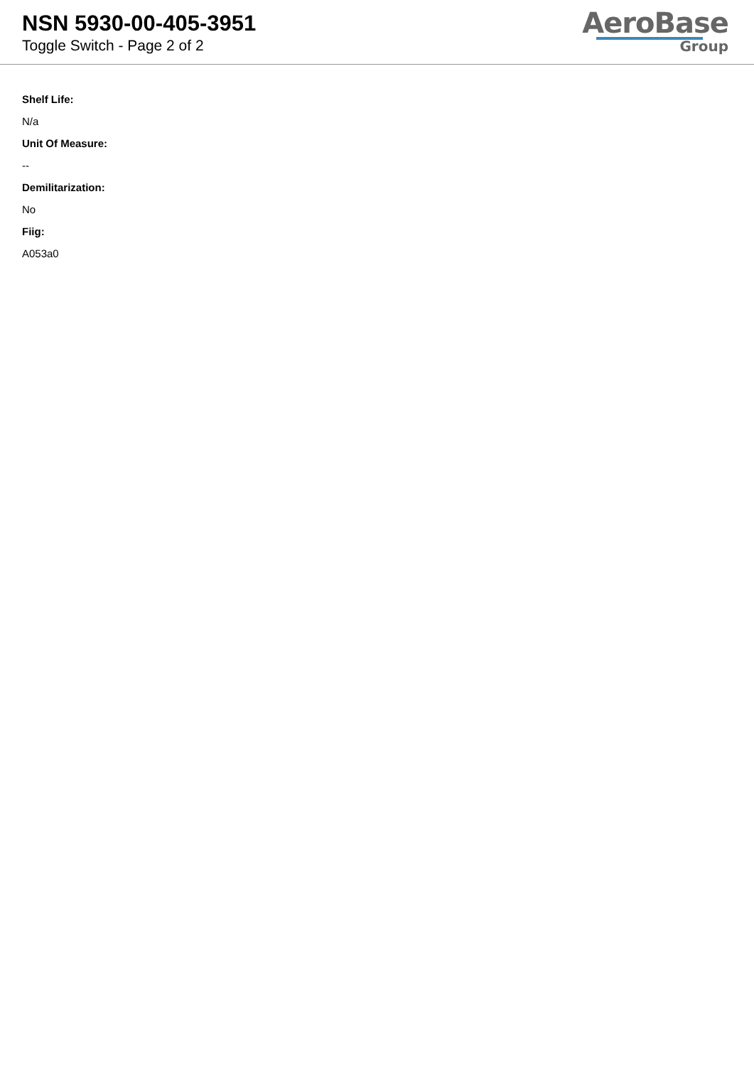NSN 5930-00-405-3951
Toggle Switch - Page 2 of 2
AeroBase
Group
Shelf Life:
N/a
Unit Of Measure:
--
Demilitarization:
No
Fiig:
A053a0